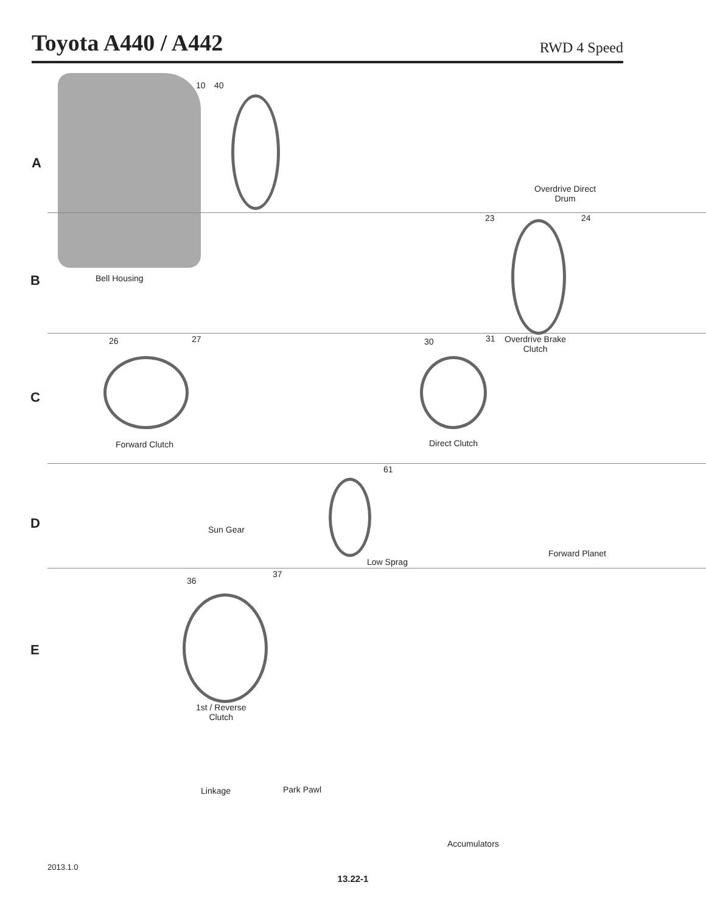Toyota A440 / A442
RWD 4 Speed
10 40
A
Overdrive Direct
Drum
23 24
B Bell Housing
26 27 30 31 Overdrive Brake
Clutch
C
Forward Clutch Direct Clutch
61
D Sun Gear
Low Sprag
Forward Planet
37
36
E
1st / Reverse
Clutch
Linkage Park Pawl
Accumulators
2013.1.0
13.22-1